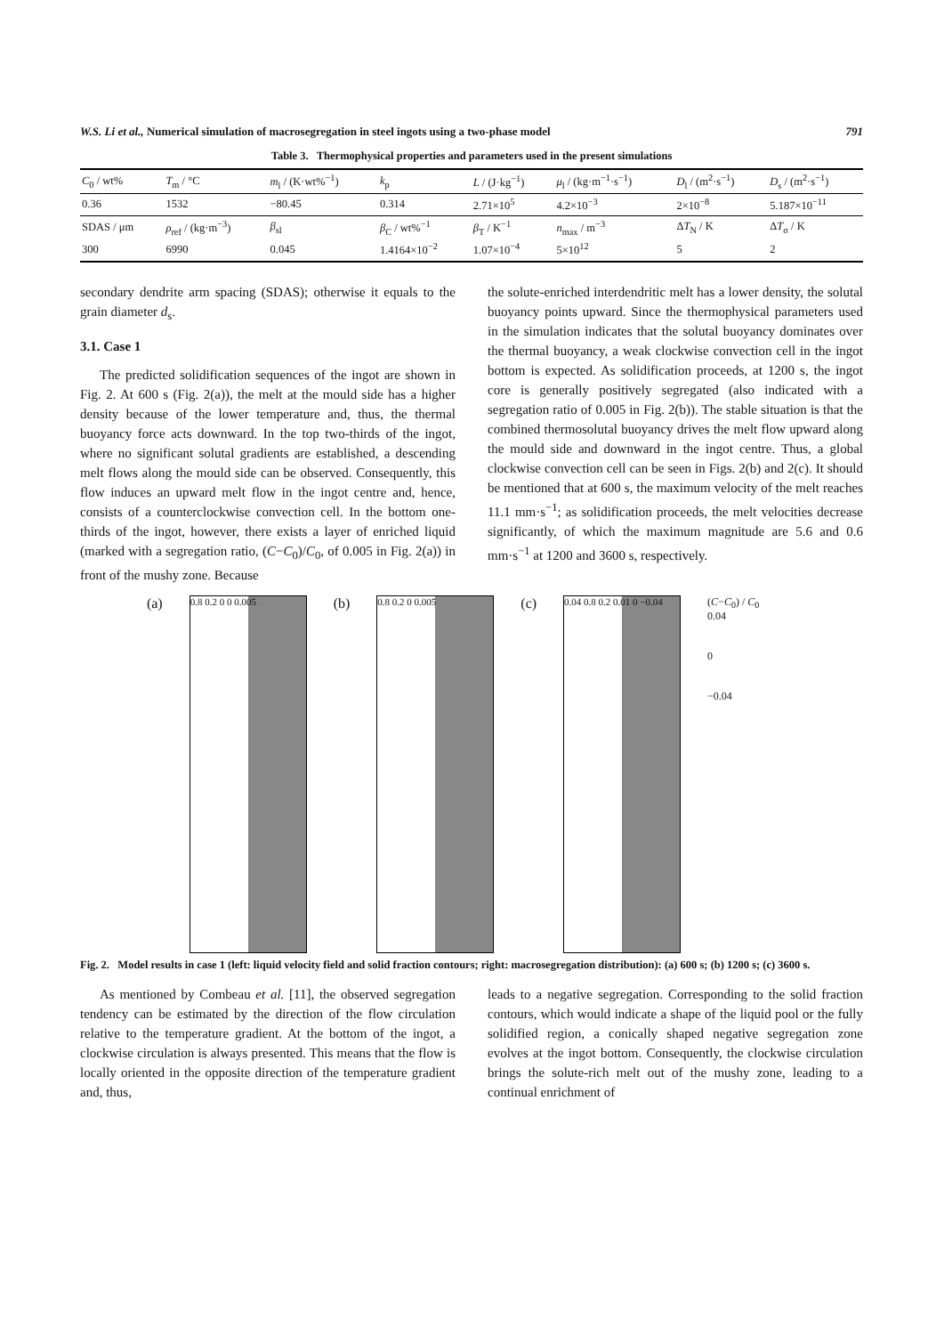W.S. Li et al., Numerical simulation of macrosegregation in steel ingots using a two-phase model 791
Table 3. Thermophysical properties and parameters used in the present simulations
| C<sub>0</sub> / wt% | T<sub>m</sub> / °C | m<sub>l</sub> / (K·wt%<sup>−1</sup>) | k<sub>p</sub> | L / (J·kg<sup>−1</sup>) | μ<sub>l</sub> / (kg·m<sup>−1</sup>·s<sup>−1</sup>) | D<sub>l</sub> / (m<sup>2</sup>·s<sup>−1</sup>) | D<sub>s</sub> / (m<sup>2</sup>·s<sup>−1</sup>) |
| 0.36 | 1532 | −80.45 | 0.314 | 2.71×10<sup>5</sup> | 4.2×10<sup>−3</sup> | 2×10<sup>−8</sup> | 5.187×10<sup>−11</sup> |
| SDAS / μm | ρ<sub>ref</sub> / (kg·m<sup>−3</sup>) | β<sub>sl</sub> | β<sub>C</sub> / wt%<sup>−1</sup> | β<sub>T</sub> / K<sup>−1</sup> | n<sub>max</sub> / m<sup>−3</sup> | Δ T<sub>N</sub> / K | Δ T<sub>σ</sub> / K |
| 300 | 6990 | 0.045 | 1.4164×10<sup>−2</sup> | 1.07×10<sup>−4</sup> | 5×10<sup>12</sup> | 5 | 2 |
secondary dendrite arm spacing (SDAS); otherwise it equals to the grain diameter d<sub>s</sub>.
3.1. Case 1
The predicted solidification sequences of the ingot are shown in Fig. 2. At 600 s (Fig. 2(a)), the melt at the mould side has a higher density because of the lower temperature and, thus, the thermal buoyancy force acts downward. In the top two-thirds of the ingot, where no significant solutal gradients are established, a descending melt flows along the mould side can be observed. Consequently, this flow induces an upward melt flow in the ingot centre and, hence, consists of a counterclockwise convection cell. In the bottom one-thirds of the ingot, however, there exists a layer of enriched liquid (marked with a segregation ratio, (C−C<sub>0</sub>)/C<sub>0</sub>, of 0.005 in Fig. 2(a)) in front of the mushy zone. Because
the solute-enriched interdendritic melt has a lower density, the solutal buoyancy points upward. Since the thermophysical parameters used in the simulation indicates that the solutal buoyancy dominates over the thermal buoyancy, a weak clockwise convection cell in the ingot bottom is expected. As solidification proceeds, at 1200 s, the ingot core is generally positively segregated (also indicated with a segregation ratio of 0.005 in Fig. 2(b)). The stable situation is that the combined thermosolutal buoyancy drives the melt flow upward along the mould side and downward in the ingot centre. Thus, a global clockwise convection cell can be seen in Figs. 2(b) and 2(c). It should be mentioned that at 600 s, the maximum velocity of the melt reaches 11.1 mm·s<sup>−1</sup>; as solidification proceeds, the melt velocities decrease significantly, of which the maximum magnitude are 5.6 and 0.6 mm·s<sup>−1</sup> at 1200 and 3600 s, respectively.
(a)
0.8 0.2 0 0 0.005
(b)
0.8 0.2 0 0.005
(c)
0.04 0.8 0.2 0.01 0 −0.04
(C−C<sub>0</sub>) / C<sub>0</sub>
0.04
0
−0.04
Fig. 2. Model results in case 1 (left: liquid velocity field and solid fraction contours; right: macrosegregation distribution): (a) 600 s; (b) 1200 s; (c) 3600 s.
As mentioned by Combeau et al. [11], the observed segregation tendency can be estimated by the direction of the flow circulation relative to the temperature gradient. At the bottom of the ingot, a clockwise circulation is always presented. This means that the flow is locally oriented in the opposite direction of the temperature gradient and, thus,
leads to a negative segregation. Corresponding to the solid fraction contours, which would indicate a shape of the liquid pool or the fully solidified region, a conically shaped negative segregation zone evolves at the ingot bottom. Consequently, the clockwise circulation brings the solute-rich melt out of the mushy zone, leading to a continual enrichment of